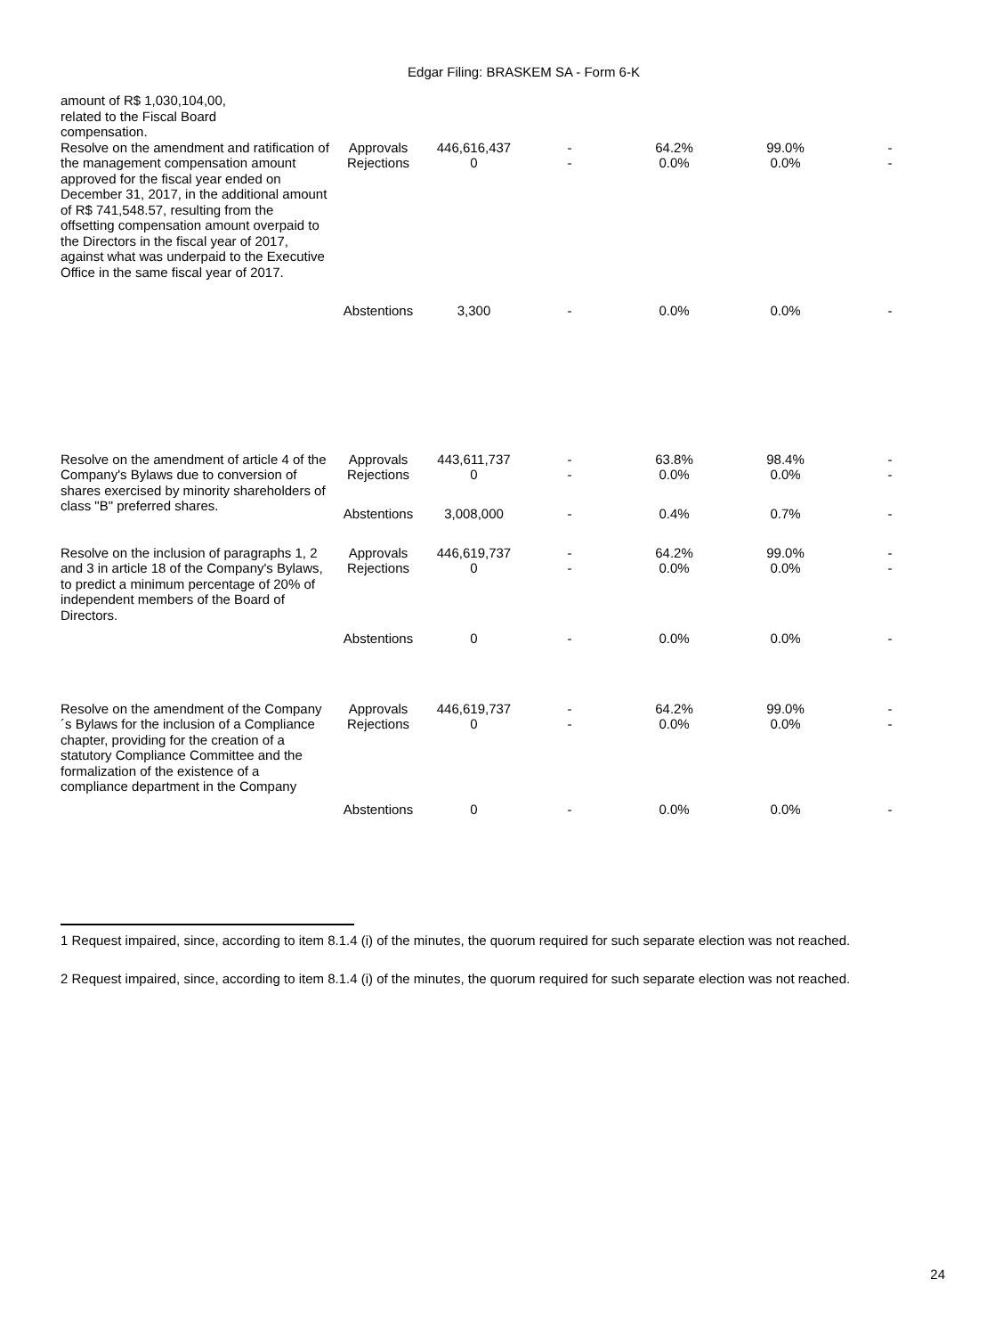Edgar Filing: BRASKEM SA - Form 6-K
| amount of R$ 1,030,104,00, related to the Fiscal Board compensation. | | | | | | |
| Resolve on the amendment and ratification of the management compensation amount approved for the fiscal year ended on December 31, 2017, in the additional amount of R$ 741,548.57, resulting from the offsetting compensation amount overpaid to the Directors in the fiscal year of 2017, against what was underpaid to the Executive Office in the same fiscal year of 2017. | Approvals | 446,616,437 | - | 64.2% | 99.0% | - |
| | Rejections | 0 | - | 0.0% | 0.0% | - |
| | Abstentions | 3,300 | - | 0.0% | 0.0% | - |
| Resolve on the amendment of article 4 of the Company's Bylaws due to conversion of shares exercised by minority shareholders of class "B" preferred shares. | Approvals | 443,611,737 | - | 63.8% | 98.4% | - |
| | Rejections | 0 | - | 0.0% | 0.0% | - |
| | Abstentions | 3,008,000 | - | 0.4% | 0.7% | - |
| Resolve on the inclusion of paragraphs 1, 2 and 3 in article 18 of the Company's Bylaws, to predict a minimum percentage of 20% of independent members of the Board of Directors. | Approvals | 446,619,737 | - | 64.2% | 99.0% | - |
| | Rejections | 0 | - | 0.0% | 0.0% | - |
| | Abstentions | 0 | - | 0.0% | 0.0% | - |
| Resolve on the amendment of the Company´s Bylaws for the inclusion of a Compliance chapter, providing for the creation of a statutory Compliance Committee and the formalization of the existence of a compliance department in the Company | Approvals | 446,619,737 | - | 64.2% | 99.0% | - |
| | Rejections | 0 | - | 0.0% | 0.0% | - |
| | Abstentions | 0 | - | 0.0% | 0.0% | - |
1 Request impaired, since, according to item 8.1.4 (i) of the minutes, the quorum required for such separate election was not reached.
2 Request impaired, since, according to item 8.1.4 (i) of the minutes, the quorum required for such separate election was not reached.
24